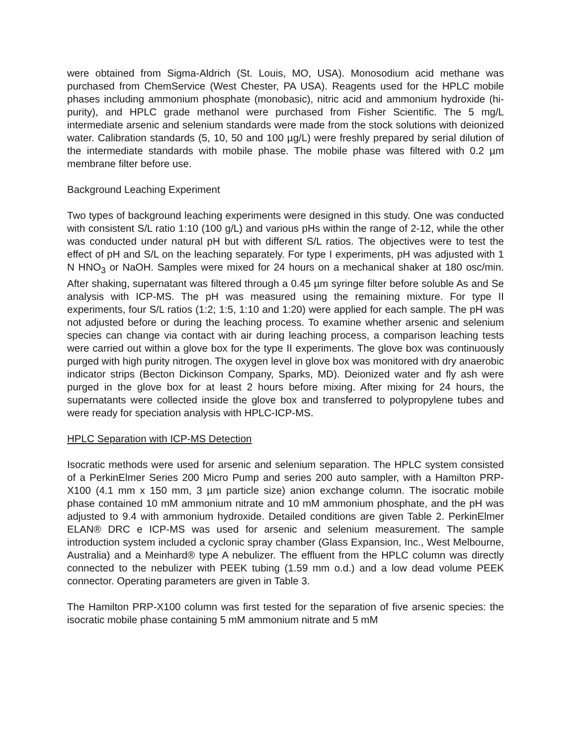were obtained from Sigma-Aldrich (St. Louis, MO, USA). Monosodium acid methane was purchased from ChemService (West Chester, PA USA). Reagents used for the HPLC mobile phases including ammonium phosphate (monobasic), nitric acid and ammonium hydroxide (hi-purity), and HPLC grade methanol were purchased from Fisher Scientific. The 5 mg/L intermediate arsenic and selenium standards were made from the stock solutions with deionized water. Calibration standards (5, 10, 50 and 100 µg/L) were freshly prepared by serial dilution of the intermediate standards with mobile phase. The mobile phase was filtered with 0.2 µm membrane filter before use.
Background Leaching Experiment
Two types of background leaching experiments were designed in this study. One was conducted with consistent S/L ratio 1:10 (100 g/L) and various pHs within the range of 2-12, while the other was conducted under natural pH but with different S/L ratios. The objectives were to test the effect of pH and S/L on the leaching separately. For type I experiments, pH was adjusted with 1 N HNO<sub>3</sub> or NaOH. Samples were mixed for 24 hours on a mechanical shaker at 180 osc/min. After shaking, supernatant was filtered through a 0.45 µm syringe filter before soluble As and Se analysis with ICP-MS. The pH was measured using the remaining mixture. For type II experiments, four S/L ratios (1:2; 1:5, 1:10 and 1:20) were applied for each sample. The pH was not adjusted before or during the leaching process. To examine whether arsenic and selenium species can change via contact with air during leaching process, a comparison leaching tests were carried out within a glove box for the type II experiments. The glove box was continuously purged with high purity nitrogen. The oxygen level in glove box was monitored with dry anaerobic indicator strips (Becton Dickinson Company, Sparks, MD). Deionized water and fly ash were purged in the glove box for at least 2 hours before mixing. After mixing for 24 hours, the supernatants were collected inside the glove box and transferred to polypropylene tubes and were ready for speciation analysis with HPLC-ICP-MS.
HPLC Separation with ICP-MS Detection
Isocratic methods were used for arsenic and selenium separation. The HPLC system consisted of a PerkinElmer Series 200 Micro Pump and series 200 auto sampler, with a Hamilton PRP-X100 (4.1 mm x 150 mm, 3 µm particle size) anion exchange column. The isocratic mobile phase contained 10 mM ammonium nitrate and 10 mM ammonium phosphate, and the pH was adjusted to 9.4 with ammonium hydroxide. Detailed conditions are given Table 2. PerkinElmer ELAN® DRC e ICP-MS was used for arsenic and selenium measurement. The sample introduction system included a cyclonic spray chamber (Glass Expansion, Inc., West Melbourne, Australia) and a Meinhard® type A nebulizer. The effluent from the HPLC column was directly connected to the nebulizer with PEEK tubing (1.59 mm o.d.) and a low dead volume PEEK connector. Operating parameters are given in Table 3.
The Hamilton PRP-X100 column was first tested for the separation of five arsenic species: the isocratic mobile phase containing 5 mM ammonium nitrate and 5 mM